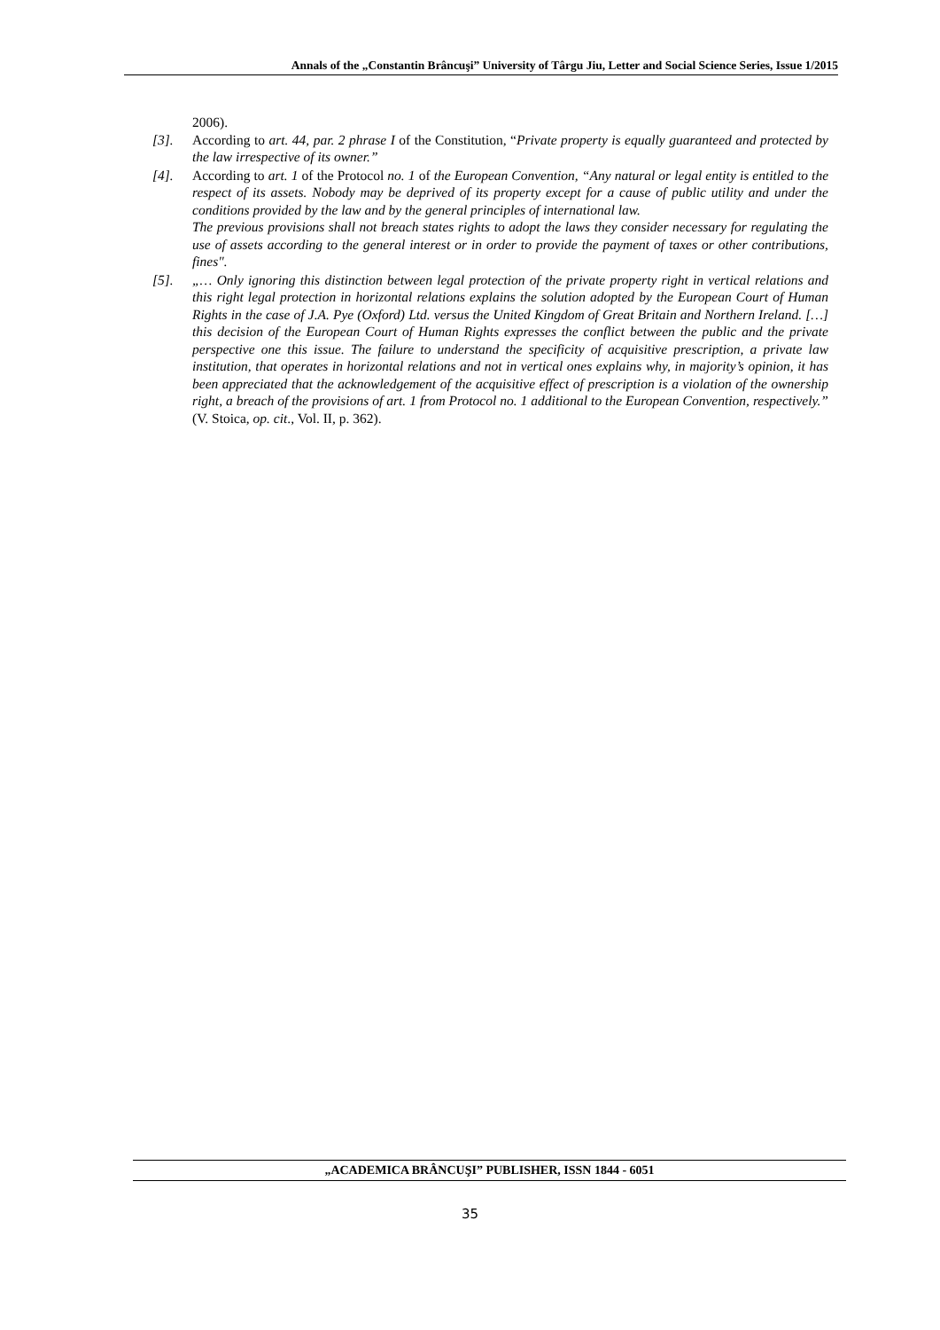Annals of the „Constantin Brâncuşi” University of Târgu Jiu, Letter and Social Science Series, Issue 1/2015
2006).
[3]. According to art. 44, par. 2 phrase I of the Constitution, “Private property is equally guaranteed and protected by the law irrespective of its owner.”
[4]. According to art. 1 of the Protocol no. 1 of the European Convention, “Any natural or legal entity is entitled to the respect of its assets. Nobody may be deprived of its property except for a cause of public utility and under the conditions provided by the law and by the general principles of international law.
The previous provisions shall not breach states rights to adopt the laws they consider necessary for regulating the use of assets according to the general interest or in order to provide the payment of taxes or other contributions, fines".
[5]. „… Only ignoring this distinction between legal protection of the private property right in vertical relations and this right legal protection in horizontal relations explains the solution adopted by the European Court of Human Rights in the case of J.A. Pye (Oxford) Ltd. versus the United Kingdom of Great Britain and Northern Ireland. […] this decision of the European Court of Human Rights expresses the conflict between the public and the private perspective one this issue. The failure to understand the specificity of acquisitive prescription, a private law institution, that operates in horizontal relations and not in vertical ones explains why, in majority’s opinion, it has been appreciated that the acknowledgement of the acquisitive effect of prescription is a violation of the ownership right, a breach of the provisions of art. 1 from Protocol no. 1 additional to the European Convention, respectively.” (V. Stoica, op. cit., Vol. II, p. 362).
„ACADEMICA BRÂNCUŞI” PUBLISHER, ISSN 1844 - 6051
35